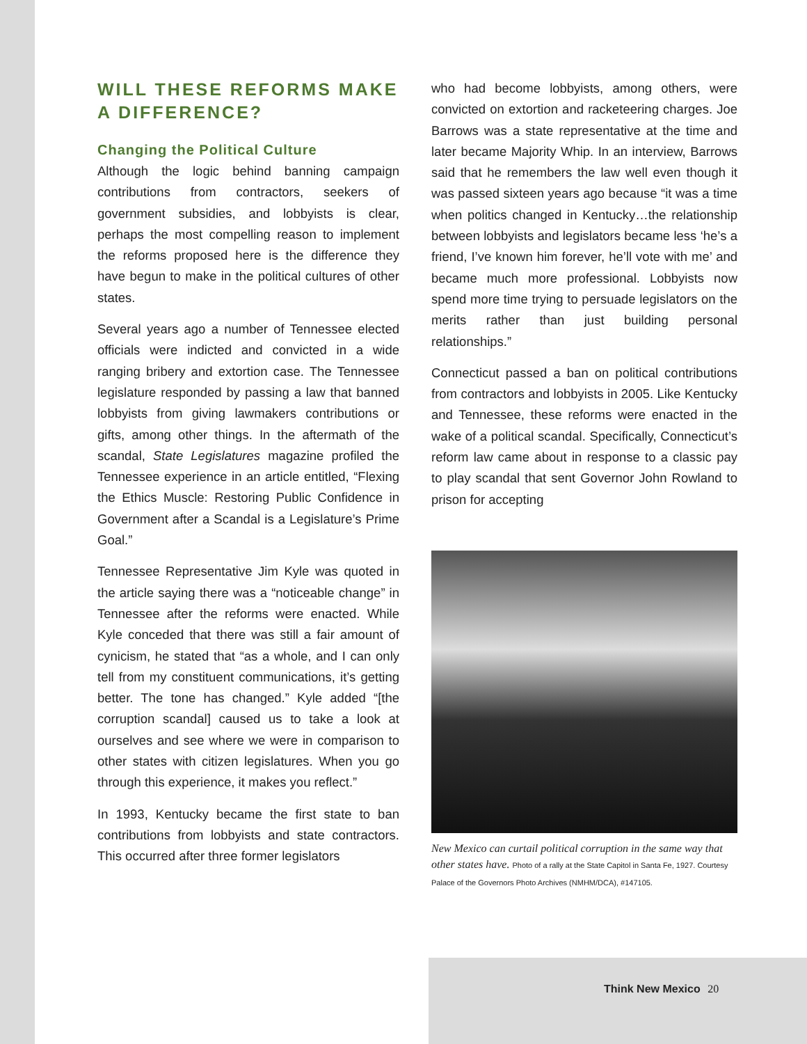WILL THESE REFORMS MAKE A DIFFERENCE?
Changing the Political Culture
Although the logic behind banning campaign contributions from contractors, seekers of government subsidies, and lobbyists is clear, perhaps the most compelling reason to implement the reforms proposed here is the difference they have begun to make in the political cultures of other states.
Several years ago a number of Tennessee elected officials were indicted and convicted in a wide ranging bribery and extortion case. The Tennessee legislature responded by passing a law that banned lobbyists from giving lawmakers contributions or gifts, among other things. In the aftermath of the scandal, State Legislatures magazine profiled the Tennessee experience in an article entitled, “Flexing the Ethics Muscle: Restoring Public Confidence in Government after a Scandal is a Legislature’s Prime Goal.”
Tennessee Representative Jim Kyle was quoted in the article saying there was a “noticeable change” in Tennessee after the reforms were enacted. While Kyle conceded that there was still a fair amount of cynicism, he stated that “as a whole, and I can only tell from my constituent communications, it’s getting better. The tone has changed.” Kyle added “[the corruption scandal] caused us to take a look at ourselves and see where we were in comparison to other states with citizen legislatures. When you go through this experience, it makes you reflect.”
In 1993, Kentucky became the first state to ban contributions from lobbyists and state contractors. This occurred after three former legislators
who had become lobbyists, among others, were convicted on extortion and racketeering charges. Joe Barrows was a state representative at the time and later became Majority Whip. In an interview, Barrows said that he remembers the law well even though it was passed sixteen years ago because “it was a time when politics changed in Kentucky…the relationship between lobbyists and legislators became less ‘he’s a friend, I’ve known him forever, he’ll vote with me’ and became much more professional. Lobbyists now spend more time trying to persuade legislators on the merits rather than just building personal relationships.”
Connecticut passed a ban on political contributions from contractors and lobbyists in 2005. Like Kentucky and Tennessee, these reforms were enacted in the wake of a political scandal. Specifically, Connecticut’s reform law came about in response to a classic pay to play scandal that sent Governor John Rowland to prison for accepting
New Mexico can curtail political corruption in the same way that other states have. Photo of a rally at the State Capitol in Santa Fe, 1927. Courtesy Palace of the Governors Photo Archives (NMHM/DCA), #147105.
Think New Mexico 20